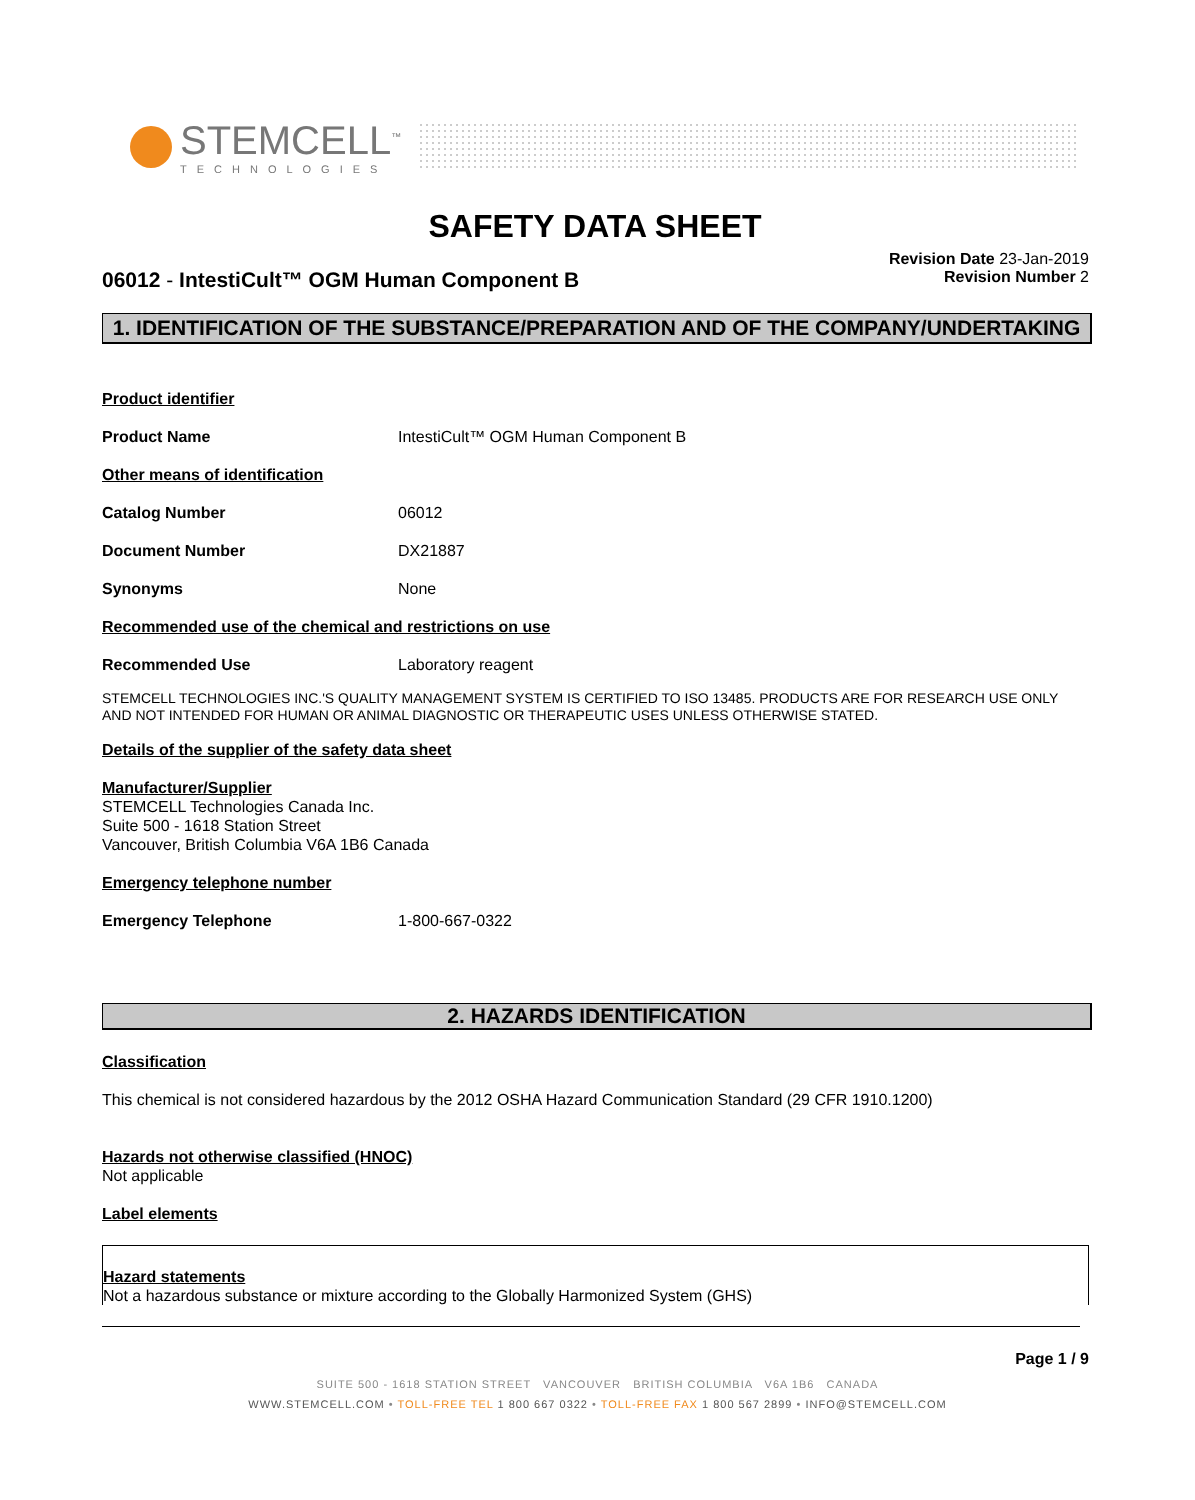STEMCELL<sup>™</sup>
TECHNOLOGIES
SAFETY DATA SHEET
06012 - IntestiCult™ OGM Human Component B
Revision Date 23-Jan-2019
Revision Number 2
1. IDENTIFICATION OF THE SUBSTANCE/PREPARATION AND OF THE COMPANY/UNDERTAKING
Product identifier
Product Name IntestiCult™ OGM Human Component B
Other means of identification
Catalog Number 06012
Document Number DX21887
Synonyms None
Recommended use of the chemical and restrictions on use
Recommended Use Laboratory reagent
STEMCELL TECHNOLOGIES INC.'S QUALITY MANAGEMENT SYSTEM IS CERTIFIED TO ISO 13485. PRODUCTS ARE FOR RESEARCH USE ONLY AND NOT INTENDED FOR HUMAN OR ANIMAL DIAGNOSTIC OR THERAPEUTIC USES UNLESS OTHERWISE STATED.
Details of the supplier of the safety data sheet
Manufacturer/Supplier
STEMCELL Technologies Canada Inc.
Suite 500 - 1618 Station Street
Vancouver, British Columbia V6A 1B6 Canada
Emergency telephone number
Emergency Telephone 1-800-667-0322
2. HAZARDS IDENTIFICATION
Classification
This chemical is not considered hazardous by the 2012 OSHA Hazard Communication Standard (29 CFR 1910.1200)
Hazards not otherwise classified (HNOC)
Not applicable
Label elements
Hazard statements
Not a hazardous substance or mixture according to the Globally Harmonized System (GHS)
Page 1 / 9
SUITE 500 - 1618 STATION STREET VANCOUVER BRITISH COLUMBIA V6A 1B6 CANADA
WWW.STEMCELL.COM • TOLL-FREE TEL 1 800 667 0322 • TOLL-FREE FAX 1 800 567 2899 • INFO@STEMCELL.COM